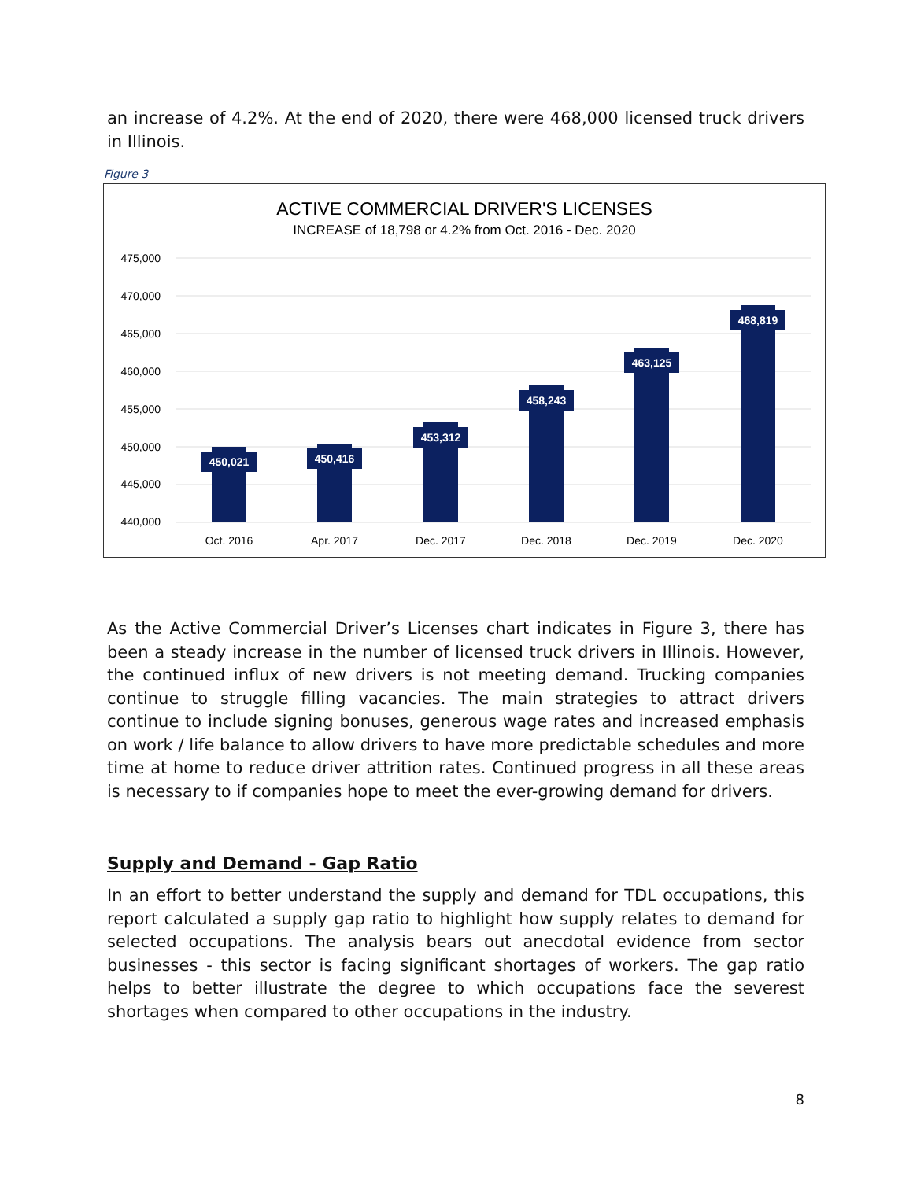an increase of 4.2%. At the end of 2020, there were 468,000 licensed truck drivers in Illinois.
Figure 3
ACTIVE COMMERCIAL DRIVER'S LICENSES
INCREASE of 18,798 or 4.2% from Oct. 2016 - Dec. 2020
475,000
470,000
465,000
460,000
455,000
450,000
445,000
440,000
450,021
450,416
453,312
458,243
463,125
468,819
Oct. 2016
Apr. 2017
Dec. 2017
Dec. 2018
Dec. 2019
Dec. 2020
As the Active Commercial Driver’s Licenses chart indicates in Figure 3, there has been a steady increase in the number of licensed truck drivers in Illinois. However, the continued influx of new drivers is not meeting demand. Trucking companies continue to struggle filling vacancies. The main strategies to attract drivers continue to include signing bonuses, generous wage rates and increased emphasis on work / life balance to allow drivers to have more predictable schedules and more time at home to reduce driver attrition rates. Continued progress in all these areas is necessary to if companies hope to meet the ever-growing demand for drivers.
Supply and Demand - Gap Ratio
In an effort to better understand the supply and demand for TDL occupations, this report calculated a supply gap ratio to highlight how supply relates to demand for selected occupations. The analysis bears out anecdotal evidence from sector businesses - this sector is facing significant shortages of workers. The gap ratio helps to better illustrate the degree to which occupations face the severest shortages when compared to other occupations in the industry.
8